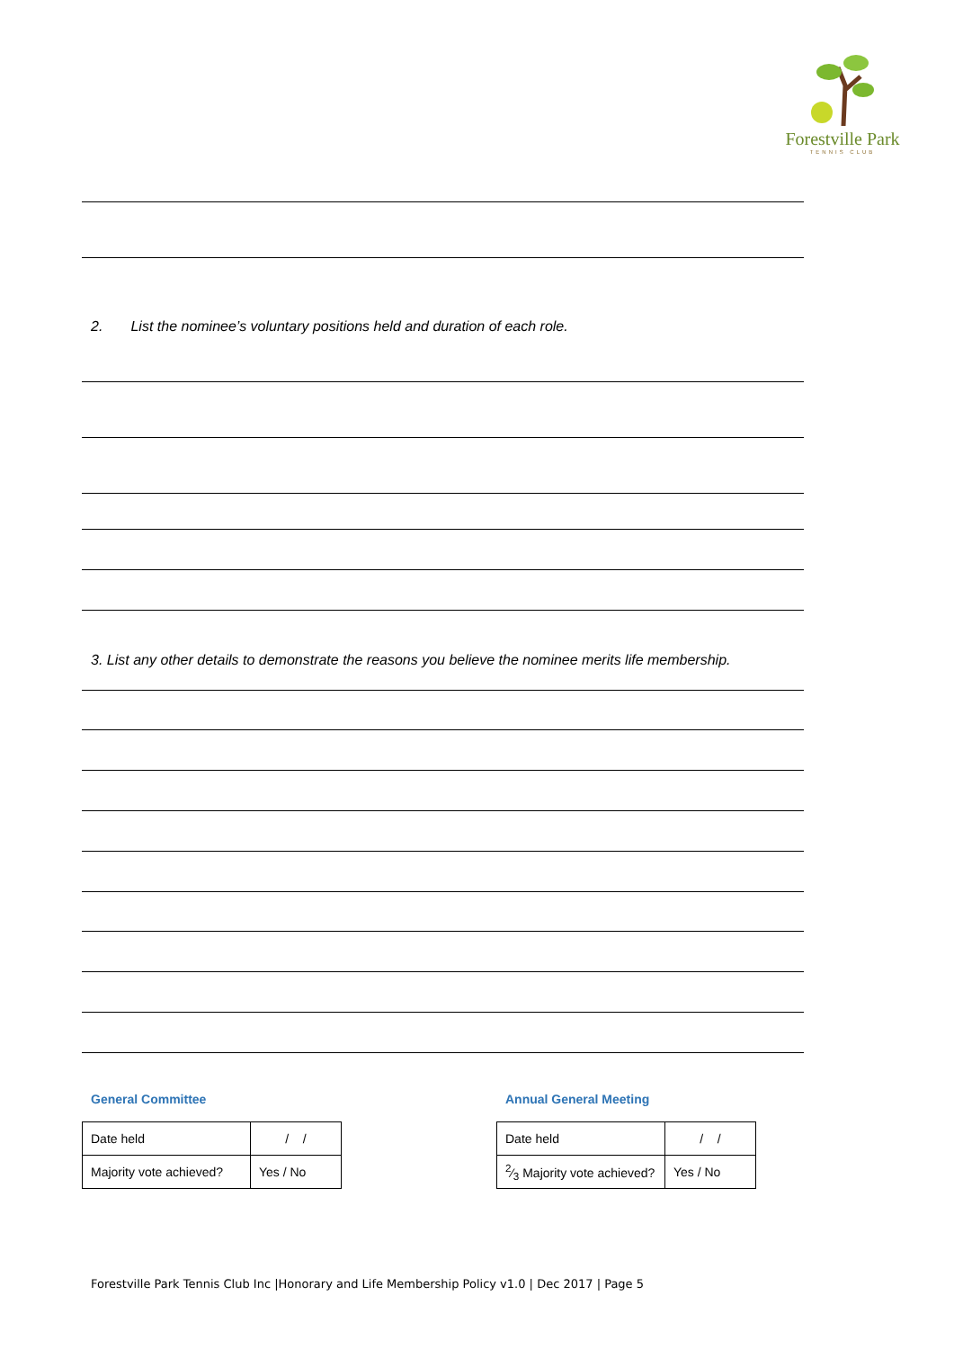Forestville Park
TENNIS CLUB
2. List the nominee’s voluntary positions held and duration of each role.
3. List any other details to demonstrate the reasons you believe the nominee merits life membership.
General Committee Annual General Meeting
| Date held | / / |
| Majority vote achieved? | Yes / No |
| Date held | / / |
| 2⁄3 Majority vote achieved? | Yes / No |
Forestville Park Tennis Club Inc |Honorary and Life Membership Policy v1.0 | Dec 2017 | Page 5